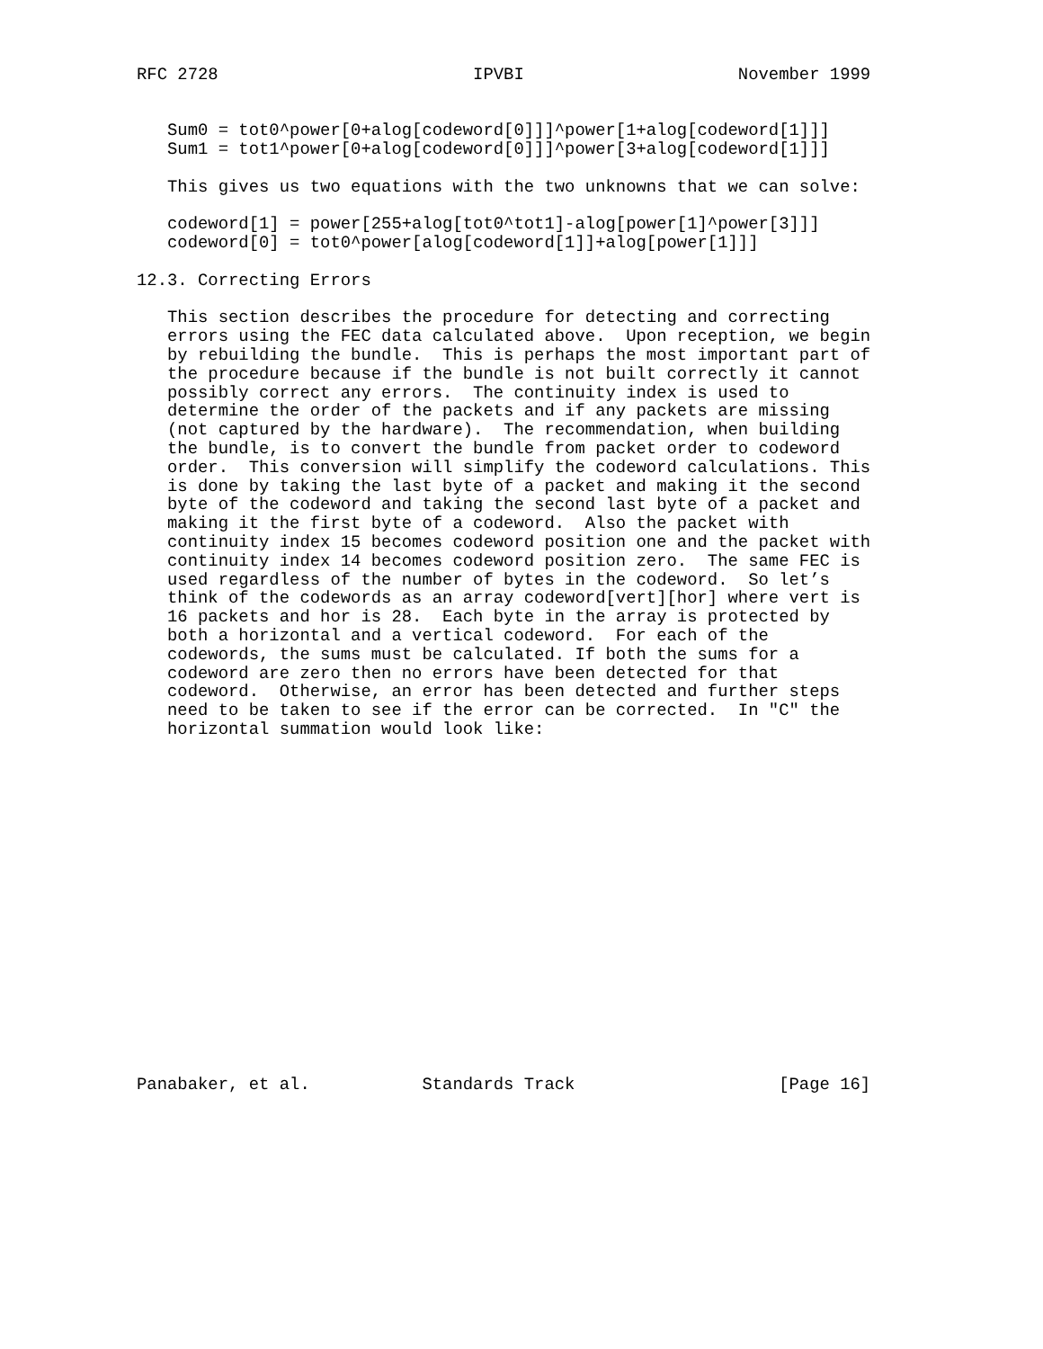RFC 2728                         IPVBI                     November 1999


   Sum0 = tot0^power[0+alog[codeword[0]]]^power[1+alog[codeword[1]]]
   Sum1 = tot1^power[0+alog[codeword[0]]]^power[3+alog[codeword[1]]]

   This gives us two equations with the two unknowns that we can solve:

   codeword[1] = power[255+alog[tot0^tot1]-alog[power[1]^power[3]]]
   codeword[0] = tot0^power[alog[codeword[1]]+alog[power[1]]]

12.3. Correcting Errors

   This section describes the procedure for detecting and correcting
   errors using the FEC data calculated above.  Upon reception, we begin
   by rebuilding the bundle.  This is perhaps the most important part of
   the procedure because if the bundle is not built correctly it cannot
   possibly correct any errors.  The continuity index is used to
   determine the order of the packets and if any packets are missing
   (not captured by the hardware).  The recommendation, when building
   the bundle, is to convert the bundle from packet order to codeword
   order.  This conversion will simplify the codeword calculations. This
   is done by taking the last byte of a packet and making it the second
   byte of the codeword and taking the second last byte of a packet and
   making it the first byte of a codeword.  Also the packet with
   continuity index 15 becomes codeword position one and the packet with
   continuity index 14 becomes codeword position zero.  The same FEC is
   used regardless of the number of bytes in the codeword.  So let’s
   think of the codewords as an array codeword[vert][hor] where vert is
   16 packets and hor is 28.  Each byte in the array is protected by
   both a horizontal and a vertical codeword.  For each of the
   codewords, the sums must be calculated. If both the sums for a
   codeword are zero then no errors have been detected for that
   codeword.  Otherwise, an error has been detected and further steps
   need to be taken to see if the error can be corrected.  In "C" the
   horizontal summation would look like:


















Panabaker, et al.           Standards Track                    [Page 16]